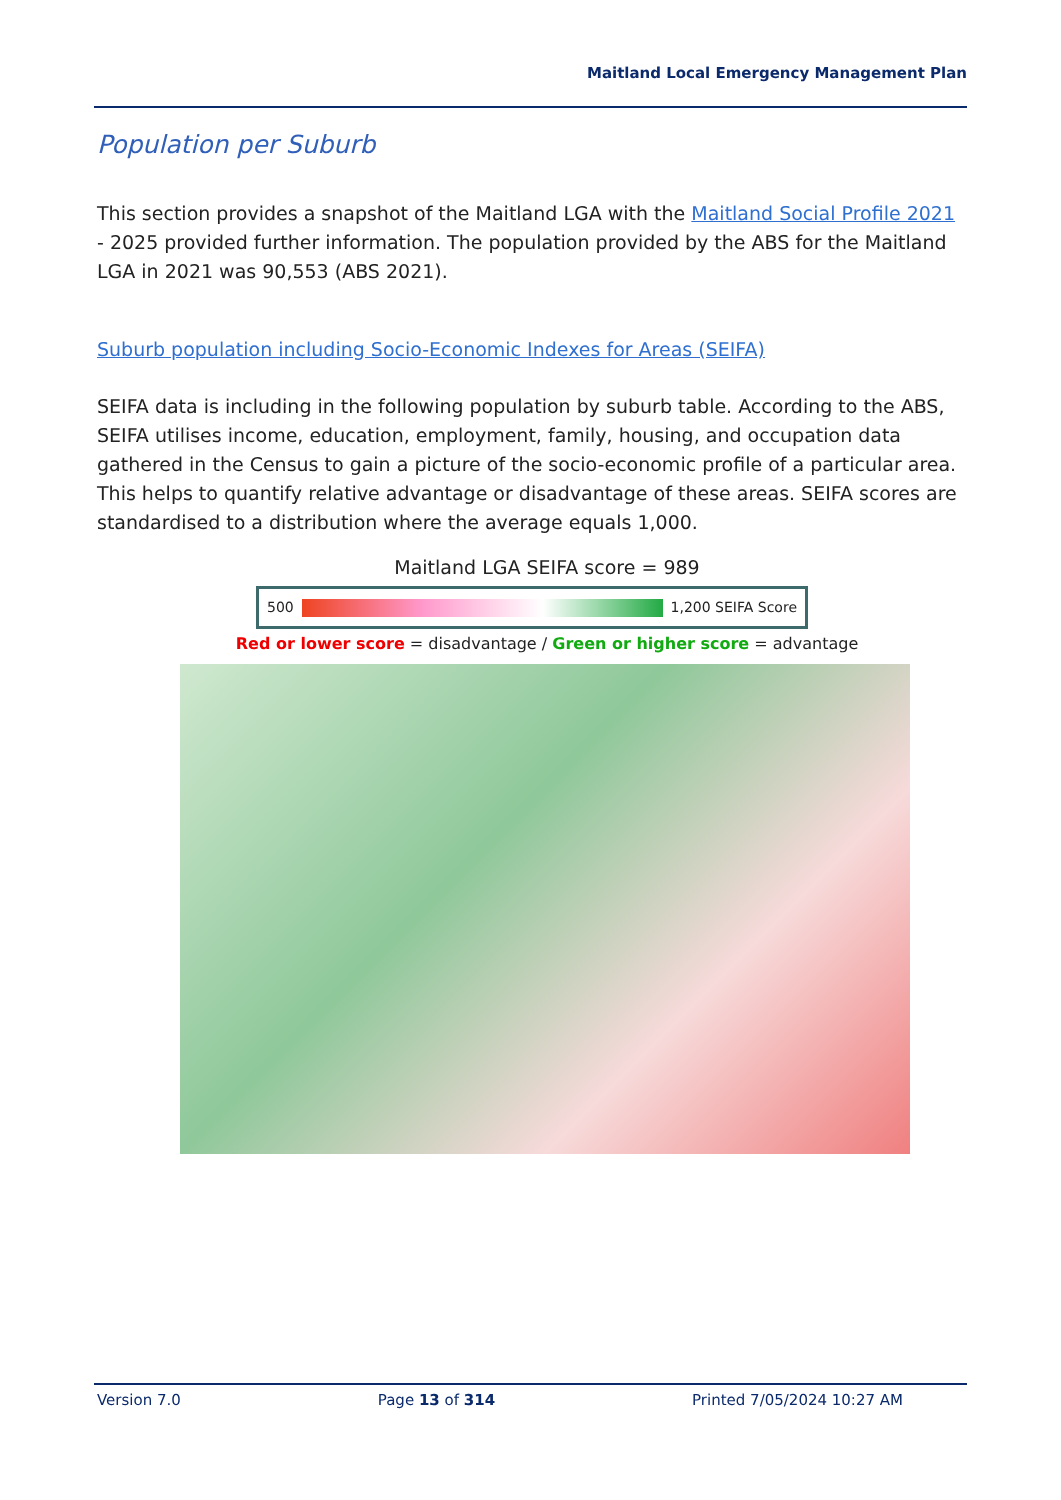Maitland Local Emergency Management Plan
Population per Suburb
This section provides a snapshot of the Maitland LGA with the Maitland Social Profile 2021 - 2025 provided further information. The population provided by the ABS for the Maitland LGA in 2021 was 90,553 (ABS 2021).
Suburb population including Socio-Economic Indexes for Areas (SEIFA)
SEIFA data is including in the following population by suburb table. According to the ABS, SEIFA utilises income, education, employment, family, housing, and occupation data gathered in the Census to gain a picture of the socio-economic profile of a particular area. This helps to quantify relative advantage or disadvantage of these areas. SEIFA scores are standardised to a distribution where the average equals 1,000.
Maitland LGA SEIFA score = 989
500 1,200 SEIFA Score
Red or lower score = disadvantage / Green or higher score = advantage
Version 7.0 Page 13 of 314 Printed 7/05/2024 10:27 AM